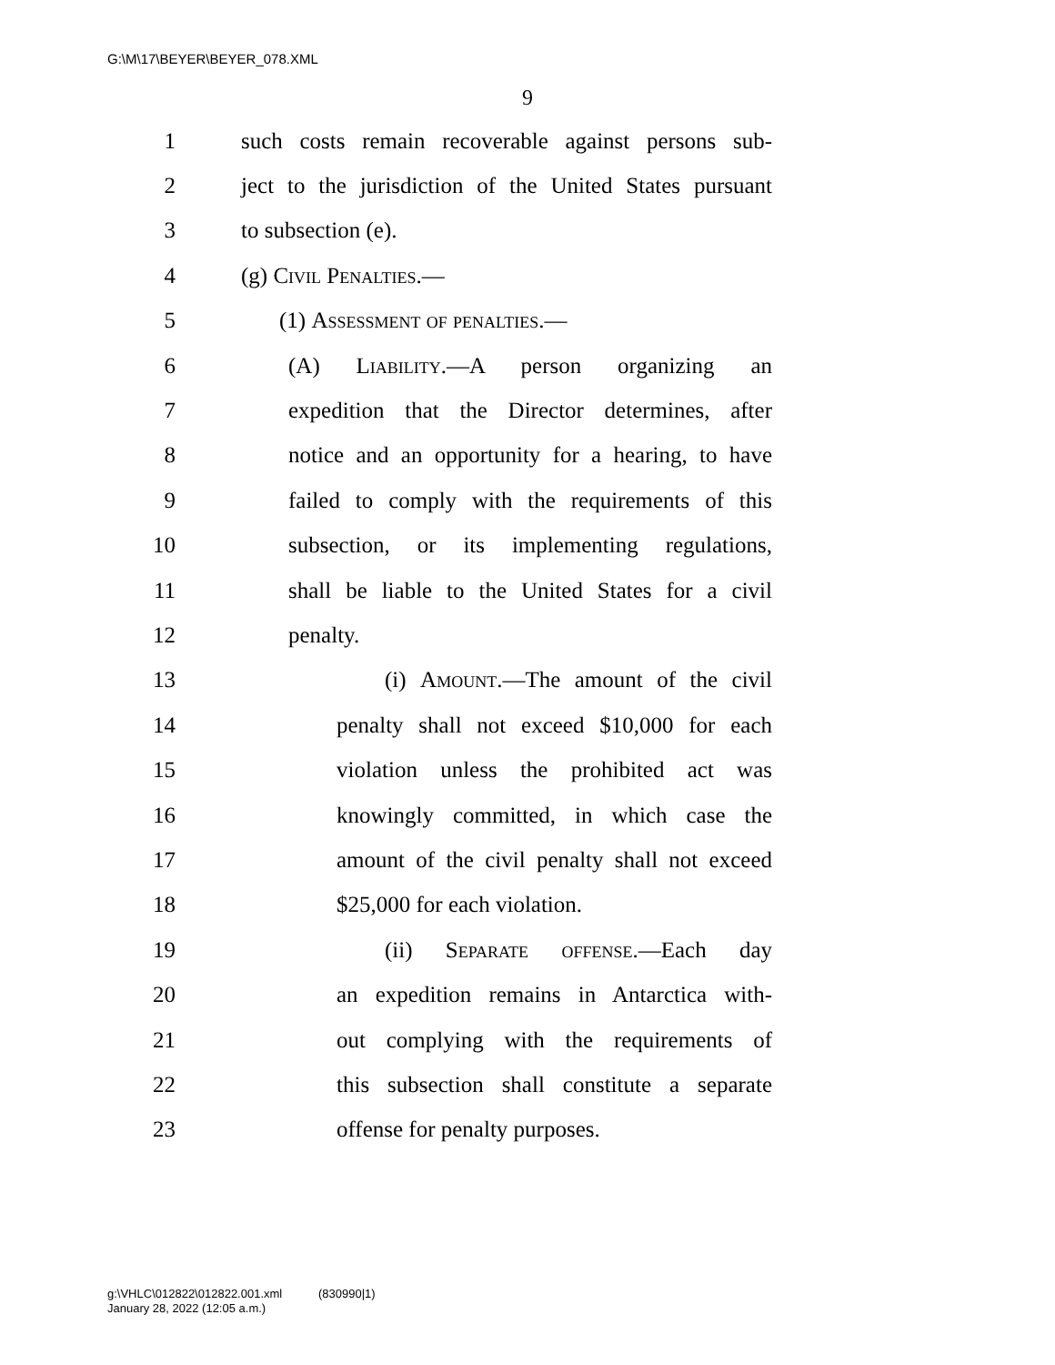G:\M\17\BEYER\BEYER_078.XML
9
1 such costs remain recoverable against persons sub-
2 ject to the jurisdiction of the United States pursuant
3 to subsection (e).
4 (g) Civil Penalties.—
5 (1) Assessment of penalties.—
6 (A) Liability.—A person organizing an
7 expedition that the Director determines, after
8 notice and an opportunity for a hearing, to have
9 failed to comply with the requirements of this
10 subsection, or its implementing regulations,
11 shall be liable to the United States for a civil
12 penalty.
13 (i) Amount.—The amount of the civil
14 penalty shall not exceed $10,000 for each
15 violation unless the prohibited act was
16 knowingly committed, in which case the
17 amount of the civil penalty shall not exceed
18 $25,000 for each violation.
19 (ii) Separate offense.—Each day
20 an expedition remains in Antarctica with-
21 out complying with the requirements of
22 this subsection shall constitute a separate
23 offense for penalty purposes.
g:\VHLC\012822\012822.001.xml (830990|1)
January 28, 2022 (12:05 a.m.)